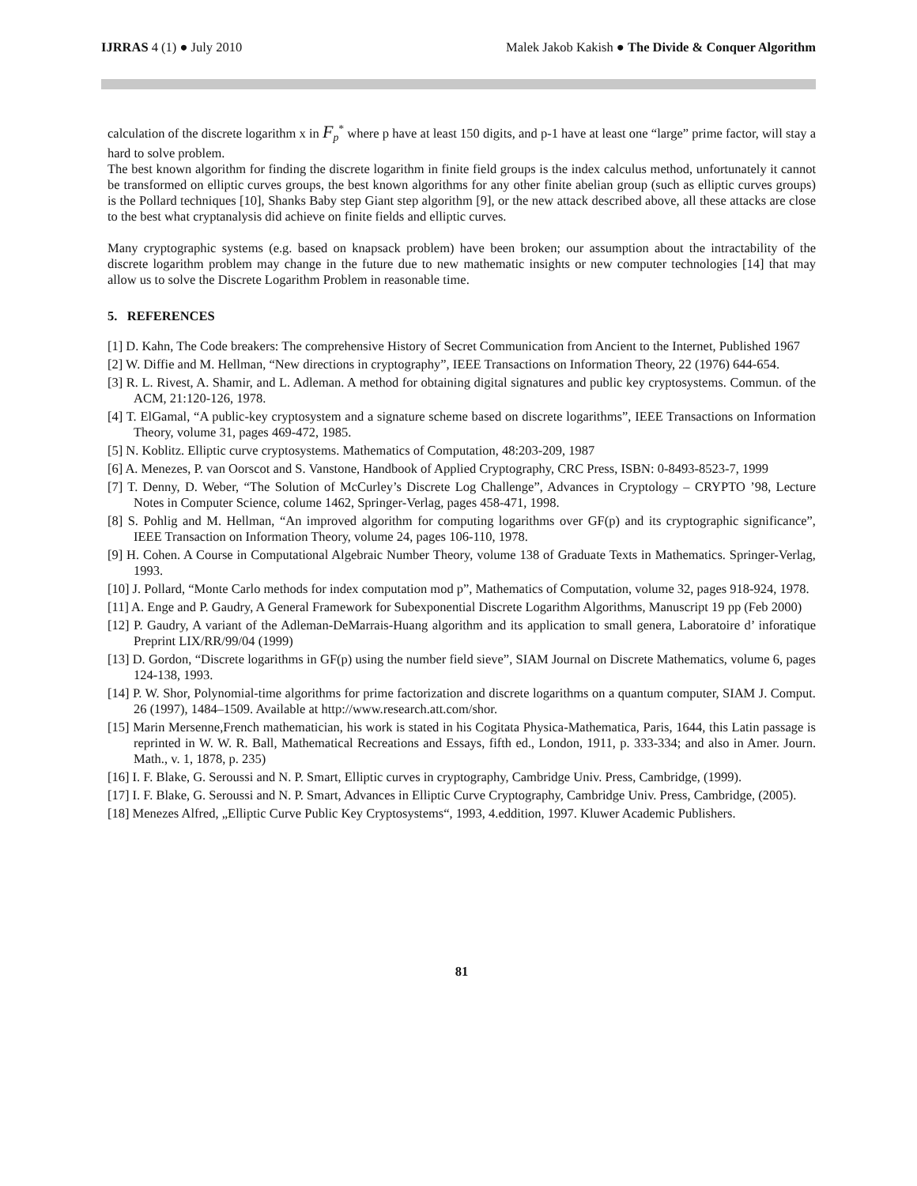IJRRAS 4 (1) ● July 2010 Malek Jakob Kakish ● The Divide & Conquer Algorithm
calculation of the discrete logarithm x in F<sub>p</sub><sup>*</sup> where p have at least 150 digits, and p-1 have at least one “large” prime factor, will stay a hard to solve problem.
The best known algorithm for finding the discrete logarithm in finite field groups is the index calculus method, unfortunately it cannot be transformed on elliptic curves groups, the best known algorithms for any other finite abelian group (such as elliptic curves groups) is the Pollard techniques [10], Shanks Baby step Giant step algorithm [9], or the new attack described above, all these attacks are close to the best what cryptanalysis did achieve on finite fields and elliptic curves.
Many cryptographic systems (e.g. based on knapsack problem) have been broken; our assumption about the intractability of the discrete logarithm problem may change in the future due to new mathematic insights or new computer technologies [14] that may allow us to solve the Discrete Logarithm Problem in reasonable time.
5. REFERENCES
[1] D. Kahn, The Code breakers: The comprehensive History of Secret Communication from Ancient to the Internet, Published 1967
[2] W. Diffie and M. Hellman, “New directions in cryptography”, IEEE Transactions on Information Theory, 22 (1976) 644-654.
[3] R. L. Rivest, A. Shamir, and L. Adleman. A method for obtaining digital signatures and public key cryptosystems. Commun. of the ACM, 21:120-126, 1978.
[4] T. ElGamal, “A public-key cryptosystem and a signature scheme based on discrete logarithms”, IEEE Transactions on Information Theory, volume 31, pages 469-472, 1985.
[5] N. Koblitz. Elliptic curve cryptosystems. Mathematics of Computation, 48:203-209, 1987
[6] A. Menezes, P. van Oorscot and S. Vanstone, Handbook of Applied Cryptography, CRC Press, ISBN: 0-8493-8523-7, 1999
[7] T. Denny, D. Weber, “The Solution of McCurley’s Discrete Log Challenge”, Advances in Cryptology – CRYPTO ’98, Lecture Notes in Computer Science, colume 1462, Springer-Verlag, pages 458-471, 1998.
[8] S. Pohlig and M. Hellman, “An improved algorithm for computing logarithms over GF(p) and its cryptographic significance”, IEEE Transaction on Information Theory, volume 24, pages 106-110, 1978.
[9] H. Cohen. A Course in Computational Algebraic Number Theory, volume 138 of Graduate Texts in Mathematics. Springer-Verlag, 1993.
[10] J. Pollard, “Monte Carlo methods for index computation mod p”, Mathematics of Computation, volume 32, pages 918-924, 1978.
[11] A. Enge and P. Gaudry, A General Framework for Subexponential Discrete Logarithm Algorithms, Manuscript 19 pp (Feb 2000)
[12] P. Gaudry, A variant of the Adleman-DeMarrais-Huang algorithm and its application to small genera, Laboratoire d’ inforatique Preprint LIX/RR/99/04 (1999)
[13] D. Gordon, “Discrete logarithms in GF(p) using the number field sieve”, SIAM Journal on Discrete Mathematics, volume 6, pages 124-138, 1993.
[14] P. W. Shor, Polynomial-time algorithms for prime factorization and discrete logarithms on a quantum computer, SIAM J. Comput. 26 (1997), 1484–1509. Available at http://www.research.att.com/shor.
[15] Marin Mersenne,French mathematician, his work is stated in his Cogitata Physica-Mathematica, Paris, 1644, this Latin passage is reprinted in W. W. R. Ball, Mathematical Recreations and Essays, fifth ed., London, 1911, p. 333-334; and also in Amer. Journ. Math., v. 1, 1878, p. 235)
[16] I. F. Blake, G. Seroussi and N. P. Smart, Elliptic curves in cryptography, Cambridge Univ. Press, Cambridge, (1999).
[17] I. F. Blake, G. Seroussi and N. P. Smart, Advances in Elliptic Curve Cryptography, Cambridge Univ. Press, Cambridge, (2005).
[18] Menezes Alfred, „Elliptic Curve Public Key Cryptosystems“, 1993, 4.eddition, 1997. Kluwer Academic Publishers.
81